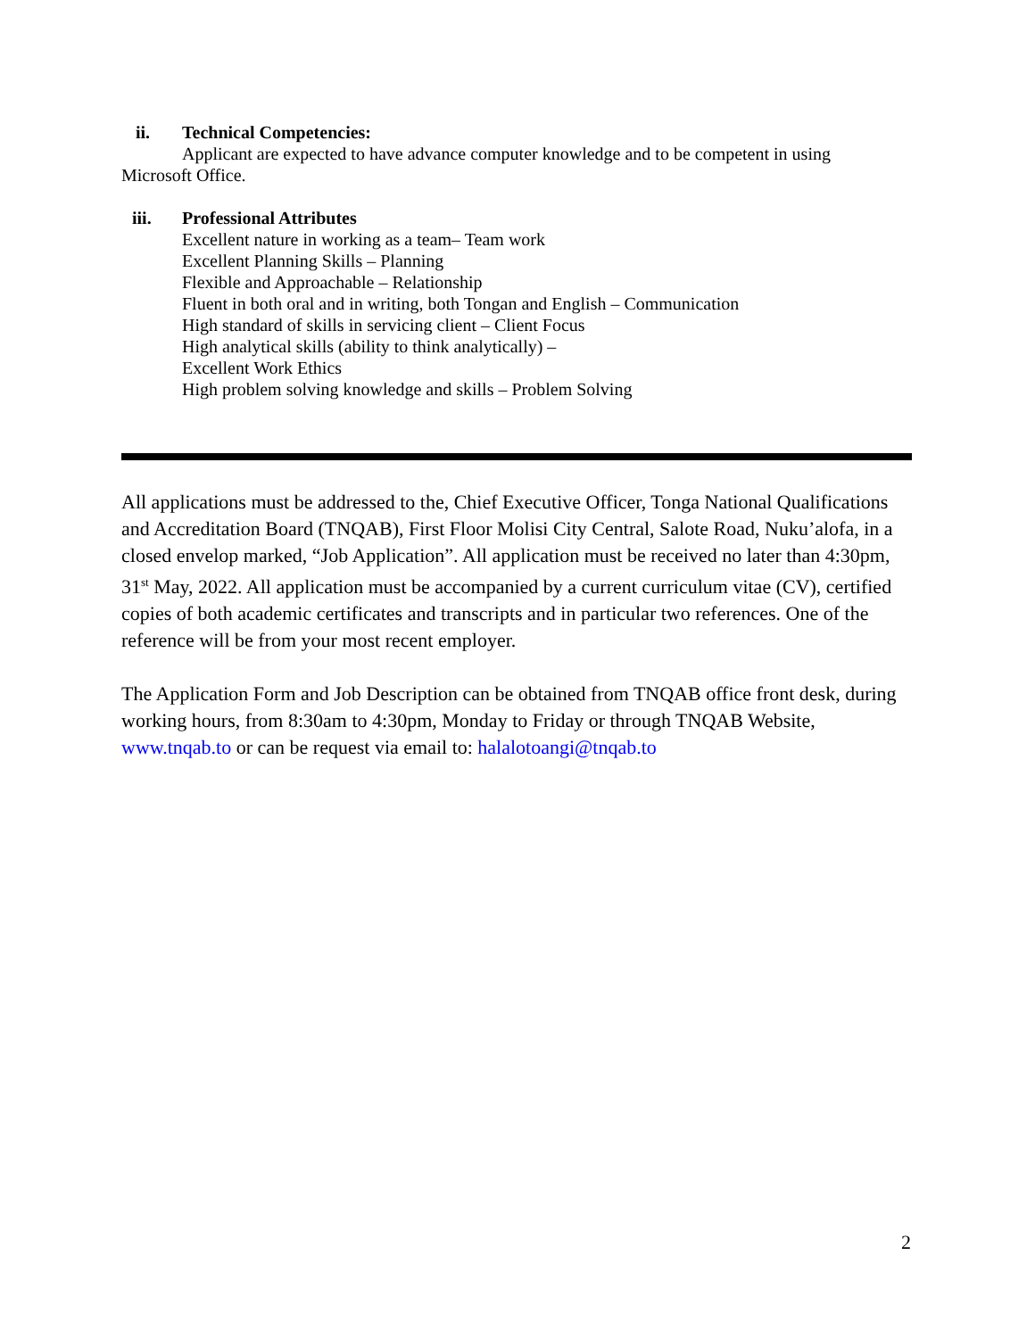ii. Technical Competencies:
Applicant are expected to have advance computer knowledge and to be competent in using
Microsoft Office.
iii. Professional Attributes
Excellent nature in working as a team– Team work
Excellent Planning Skills – Planning
Flexible and Approachable – Relationship
Fluent in both oral and in writing, both Tongan and English – Communication
High standard of skills in servicing client – Client Focus
High analytical skills (ability to think analytically) –
Excellent Work Ethics
High problem solving knowledge and skills – Problem Solving
All applications must be addressed to the, Chief Executive Officer, Tonga National Qualifications and Accreditation Board (TNQAB), First Floor Molisi City Central, Salote Road, Nuku’alofa, in a closed envelop marked, “Job Application”. All application must be received no later than 4:30pm, 31<sup>st</sup> May, 2022. All application must be accompanied by a current curriculum vitae (CV), certified copies of both academic certificates and transcripts and in particular two references. One of the reference will be from your most recent employer.
The Application Form and Job Description can be obtained from TNQAB office front desk, during working hours, from 8:30am to 4:30pm, Monday to Friday or through TNQAB Website, www.tnqab.to or can be request via email to: halalotoangi@tnqab.to
2